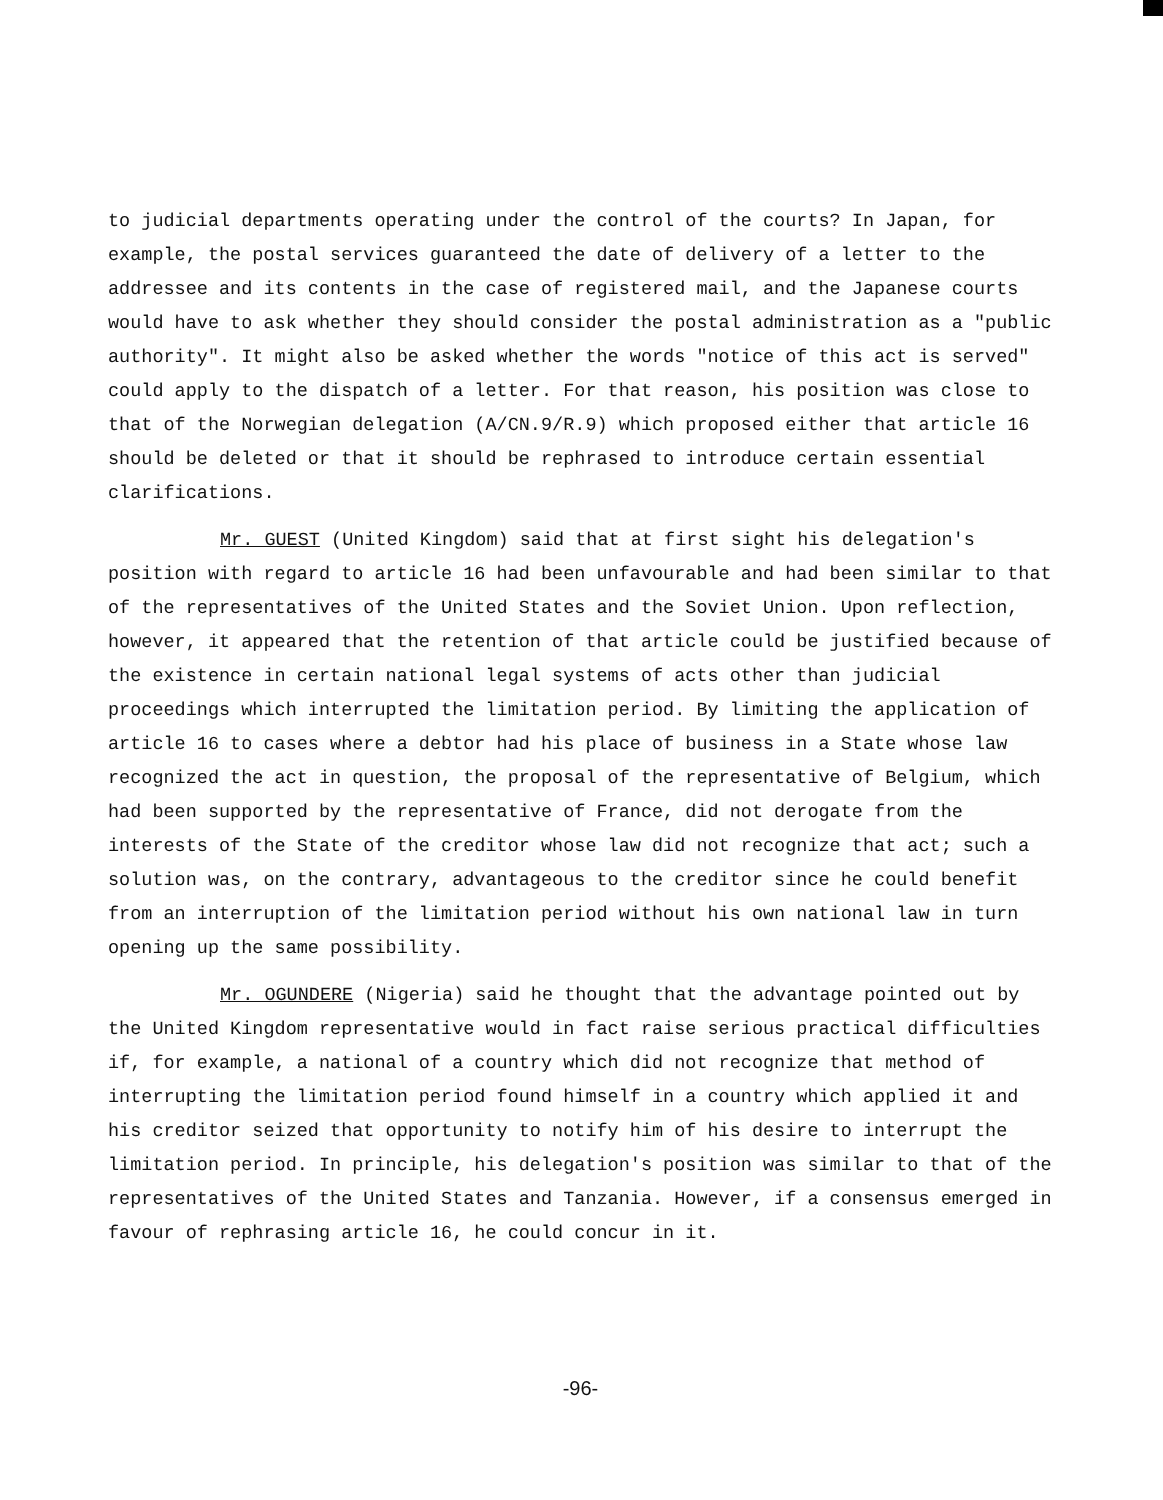to judicial departments operating under the control of the courts? In Japan, for example, the postal services guaranteed the date of delivery of a letter to the addressee and its contents in the case of registered mail, and the Japanese courts would have to ask whether they should consider the postal administration as a "public authority". It might also be asked whether the words "notice of this act is served" could apply to the dispatch of a letter. For that reason, his position was close to that of the Norwegian delegation (A/CN.9/R.9) which proposed either that article 16 should be deleted or that it should be rephrased to introduce certain essential clarifications.
Mr. GUEST (United Kingdom) said that at first sight his delegation's position with regard to article 16 had been unfavourable and had been similar to that of the representatives of the United States and the Soviet Union. Upon reflection, however, it appeared that the retention of that article could be justified because of the existence in certain national legal systems of acts other than judicial proceedings which interrupted the limitation period. By limiting the application of article 16 to cases where a debtor had his place of business in a State whose law recognized the act in question, the proposal of the representative of Belgium, which had been supported by the representative of France, did not derogate from the interests of the State of the creditor whose law did not recognize that act; such a solution was, on the contrary, advantageous to the creditor since he could benefit from an interruption of the limitation period without his own national law in turn opening up the same possibility.
Mr. OGUNDERE (Nigeria) said he thought that the advantage pointed out by the United Kingdom representative would in fact raise serious practical difficulties if, for example, a national of a country which did not recognize that method of interrupting the limitation period found himself in a country which applied it and his creditor seized that opportunity to notify him of his desire to interrupt the limitation period. In principle, his delegation's position was similar to that of the representatives of the United States and Tanzania. However, if a consensus emerged in favour of rephrasing article 16, he could concur in it.
-96-